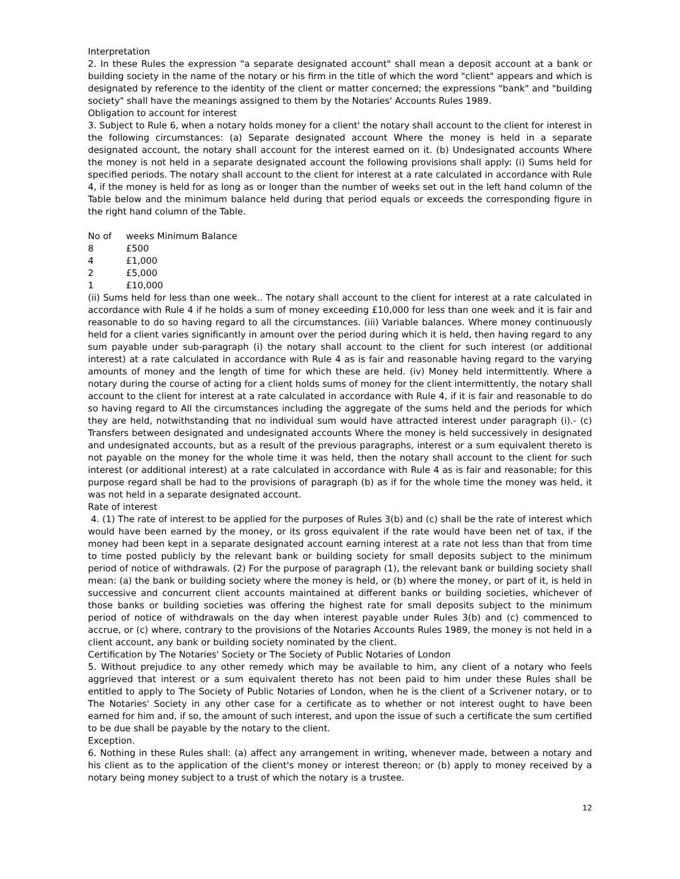Interpretation
2. In these Rules the expression "a separate designated account" shall mean a deposit account at a bank or building society in the name of the notary or his firm in the title of which the word "client" appears and which is designated by reference to the identity of the client or matter concerned; the expressions "bank" and "building society" shall have the meanings assigned to them by the Notaries' Accounts Rules 1989.
Obligation to account for interest
3. Subject to Rule 6, when a notary holds money for a client' the notary shall account to the client for interest in the following circumstances: (a) Separate designated account Where the money is held in a separate designated account, the notary shall account for the interest earned on it. (b) Undesignated accounts Where the money is not held in a separate designated account the following provisions shall apply: (i) Sums held for specified periods. The notary shall account to the client for interest at a rate calculated in accordance with Rule 4, if the money is held for as long as or longer than the number of weeks set out in the left hand column of the Table below and the minimum balance held during that period equals or exceeds the corresponding figure in the right hand column of the Table.
| No of | weeks Minimum Balance |
| --- | --- |
| 8 | £500 |
| 4 | £1,000 |
| 2 | £5,000 |
| 1 | £10,000 |
(ii) Sums held for less than one week.. The notary shall account to the client for interest at a rate calculated in accordance with Rule 4 if he holds a sum of money exceeding £10,000 for less than one week and it is fair and reasonable to do so having regard to all the circumstances. (iii) Variable balances. Where money continuously held for a client varies significantly in amount over the period during which it is held, then having regard to any sum payable under sub-paragraph (i) the notary shall account to the client for such interest (or additional interest) at a rate calculated in accordance with Rule 4 as is fair and reasonable having regard to the varying amounts of money and the length of time for which these are held. (iv) Money held intermittently. Where a notary during the course of acting for a client holds sums of money for the client intermittently, the notary shall account to the client for interest at a rate calculated in accordance with Rule 4, if it is fair and reasonable to do so having regard to All the circumstances including the aggregate of the sums held and the periods for which they are held, notwithstanding that no individual sum would have attracted interest under paragraph (i).- (c) Transfers between designated and undesignated accounts Where the money is held successively in designated and undesignated accounts, but as a result of the previous paragraphs, interest or a sum equivalent thereto is not payable on the money for the whole time it was held, then the notary shall account to the client for such interest (or additional interest) at a rate calculated in accordance with Rule 4 as is fair and reasonable; for this purpose regard shall be had to the provisions of paragraph (b) as if for the whole time the money was held, it was not held in a separate designated account.
Rate of interest
4. (1) The rate of interest to be applied for the purposes of Rules 3(b) and (c) shall be the rate of interest which would have been earned by the money, or its gross equivalent if the rate would have been net of tax, if the money had been kept in a separate designated account earning interest at a rate not less than that from time to time posted publicly by the relevant bank or building society for small deposits subject to the minimum period of notice of withdrawals. (2) For the purpose of paragraph (1), the relevant bank or building society shall mean: (a) the bank or building society where the money is held, or (b) where the money, or part of it, is held in successive and concurrent client accounts maintained at different banks or building societies, whichever of those banks or building societies was offering the highest rate for small deposits subject to the minimum period of notice of withdrawals on the day when interest payable under Rules 3(b) and (c) commenced to accrue, or (c) where, contrary to the provisions of the Notaries Accounts Rules 1989, the money is not held in a client account, any bank or building society nominated by the client.
Certification by The Notaries' Society or The Society of Public Notaries of London
5. Without prejudice to any other remedy which may be available to him, any client of a notary who feels aggrieved that interest or a sum equivalent thereto has not been paid to him under these Rules shall be entitled to apply to The Society of Public Notaries of London, when he is the client of a Scrivener notary, or to The Notaries' Society in any other case for a certificate as to whether or not interest ought to have been earned for him and, if so, the amount of such interest, and upon the issue of such a certificate the sum certified to be due shall be payable by the notary to the client.
Exception.
6. Nothing in these Rules shall: (a) affect any arrangement in writing, whenever made, between a notary and his client as to the application of the client's money or interest thereon; or (b) apply to money received by a notary being money subject to a trust of which the notary is a trustee.
12